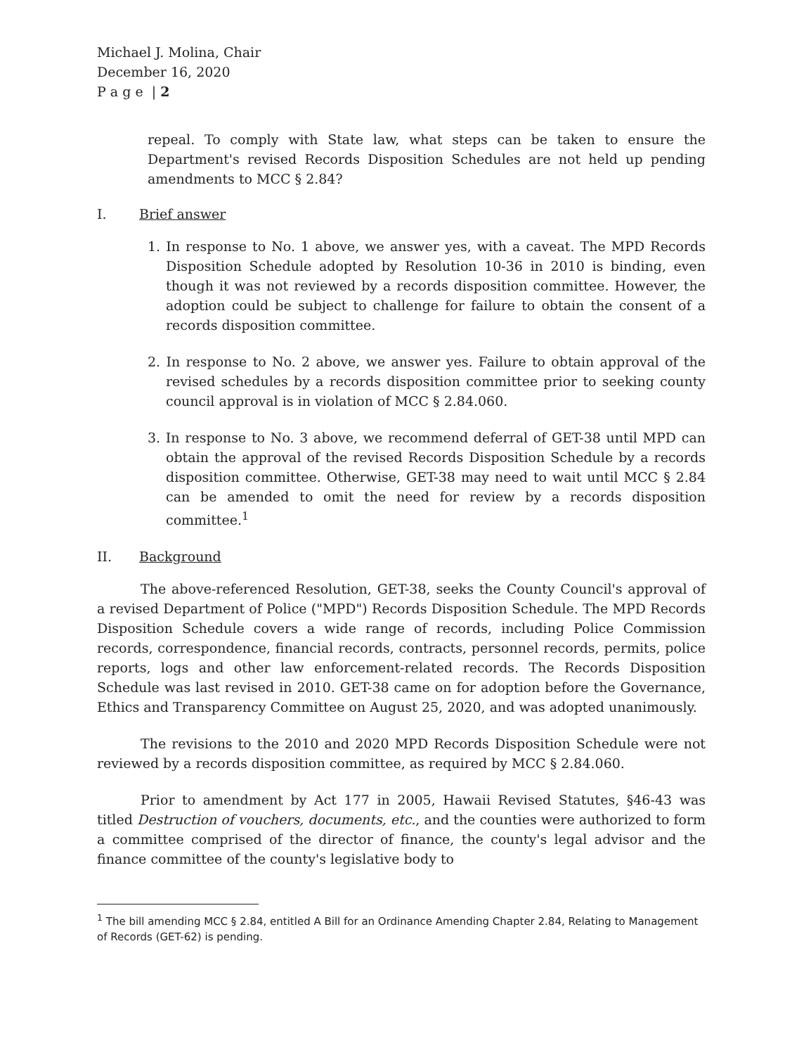Michael J. Molina, Chair
December 16, 2020
P a g e | 2
repeal. To comply with State law, what steps can be taken to ensure the Department's revised Records Disposition Schedules are not held up pending amendments to MCC § 2.84?
I. Brief answer
1. In response to No. 1 above, we answer yes, with a caveat. The MPD Records Disposition Schedule adopted by Resolution 10-36 in 2010 is binding, even though it was not reviewed by a records disposition committee. However, the adoption could be subject to challenge for failure to obtain the consent of a records disposition committee.
2. In response to No. 2 above, we answer yes. Failure to obtain approval of the revised schedules by a records disposition committee prior to seeking county council approval is in violation of MCC § 2.84.060.
3. In response to No. 3 above, we recommend deferral of GET-38 until MPD can obtain the approval of the revised Records Disposition Schedule by a records disposition committee. Otherwise, GET-38 may need to wait until MCC § 2.84 can be amended to omit the need for review by a records disposition committee.<sup>1</sup>
II. Background
The above-referenced Resolution, GET-38, seeks the County Council's approval of a revised Department of Police ("MPD") Records Disposition Schedule. The MPD Records Disposition Schedule covers a wide range of records, including Police Commission records, correspondence, financial records, contracts, personnel records, permits, police reports, logs and other law enforcement-related records. The Records Disposition Schedule was last revised in 2010. GET-38 came on for adoption before the Governance, Ethics and Transparency Committee on August 25, 2020, and was adopted unanimously.
The revisions to the 2010 and 2020 MPD Records Disposition Schedule were not reviewed by a records disposition committee, as required by MCC § 2.84.060.
Prior to amendment by Act 177 in 2005, Hawaii Revised Statutes, §46-43 was titled Destruction of vouchers, documents, etc., and the counties were authorized to form a committee comprised of the director of finance, the county's legal advisor and the finance committee of the county's legislative body to
<sup>1</sup> The bill amending MCC § 2.84, entitled A Bill for an Ordinance Amending Chapter 2.84, Relating to Management of Records (GET-62) is pending.